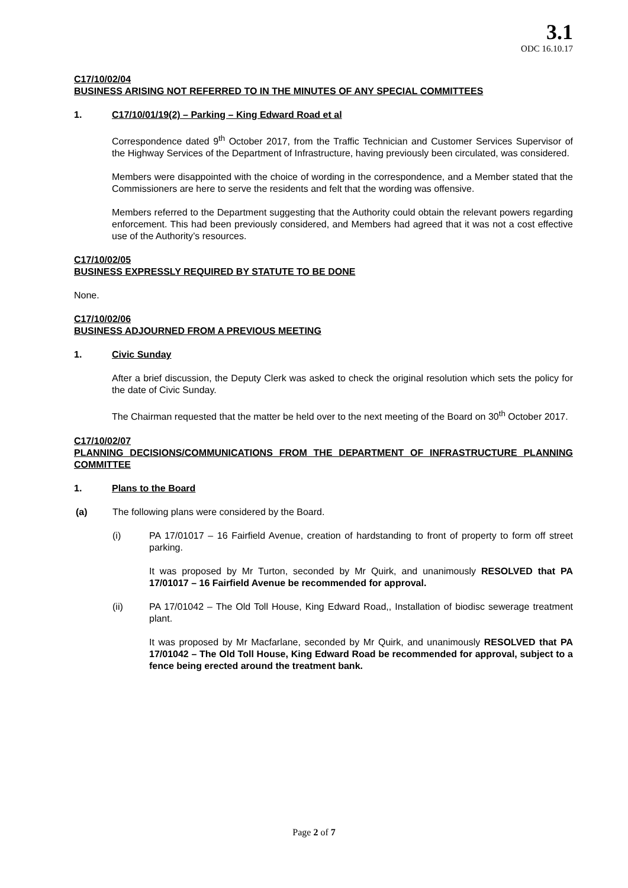3.1
ODC 16.10.17
C17/10/02/04
BUSINESS ARISING NOT REFERRED TO IN THE MINUTES OF ANY SPECIAL COMMITTEES
1. C17/10/01/19(2) – Parking – King Edward Road et al
Correspondence dated 9<sup>th</sup> October 2017, from the Traffic Technician and Customer Services Supervisor of the Highway Services of the Department of Infrastructure, having previously been circulated, was considered.
Members were disappointed with the choice of wording in the correspondence, and a Member stated that the Commissioners are here to serve the residents and felt that the wording was offensive.
Members referred to the Department suggesting that the Authority could obtain the relevant powers regarding enforcement. This had been previously considered, and Members had agreed that it was not a cost effective use of the Authority’s resources.
C17/10/02/05
BUSINESS EXPRESSLY REQUIRED BY STATUTE TO BE DONE
None.
C17/10/02/06
BUSINESS ADJOURNED FROM A PREVIOUS MEETING
1. Civic Sunday
After a brief discussion, the Deputy Clerk was asked to check the original resolution which sets the policy for the date of Civic Sunday.
The Chairman requested that the matter be held over to the next meeting of the Board on 30<sup>th</sup> October 2017.
C17/10/02/07
PLANNING DECISIONS/COMMUNICATIONS FROM THE DEPARTMENT OF INFRASTRUCTURE PLANNING COMMITTEE
1. Plans to the Board
(a) The following plans were considered by the Board.
(i) PA 17/01017 – 16 Fairfield Avenue, creation of hardstanding to front of property to form off street parking.
It was proposed by Mr Turton, seconded by Mr Quirk, and unanimously RESOLVED that PA 17/01017 – 16 Fairfield Avenue be recommended for approval.
(ii) PA 17/01042 – The Old Toll House, King Edward Road,, Installation of biodisc sewerage treatment plant.
It was proposed by Mr Macfarlane, seconded by Mr Quirk, and unanimously RESOLVED that PA 17/01042 – The Old Toll House, King Edward Road be recommended for approval, subject to a fence being erected around the treatment bank.
Page 2 of 7